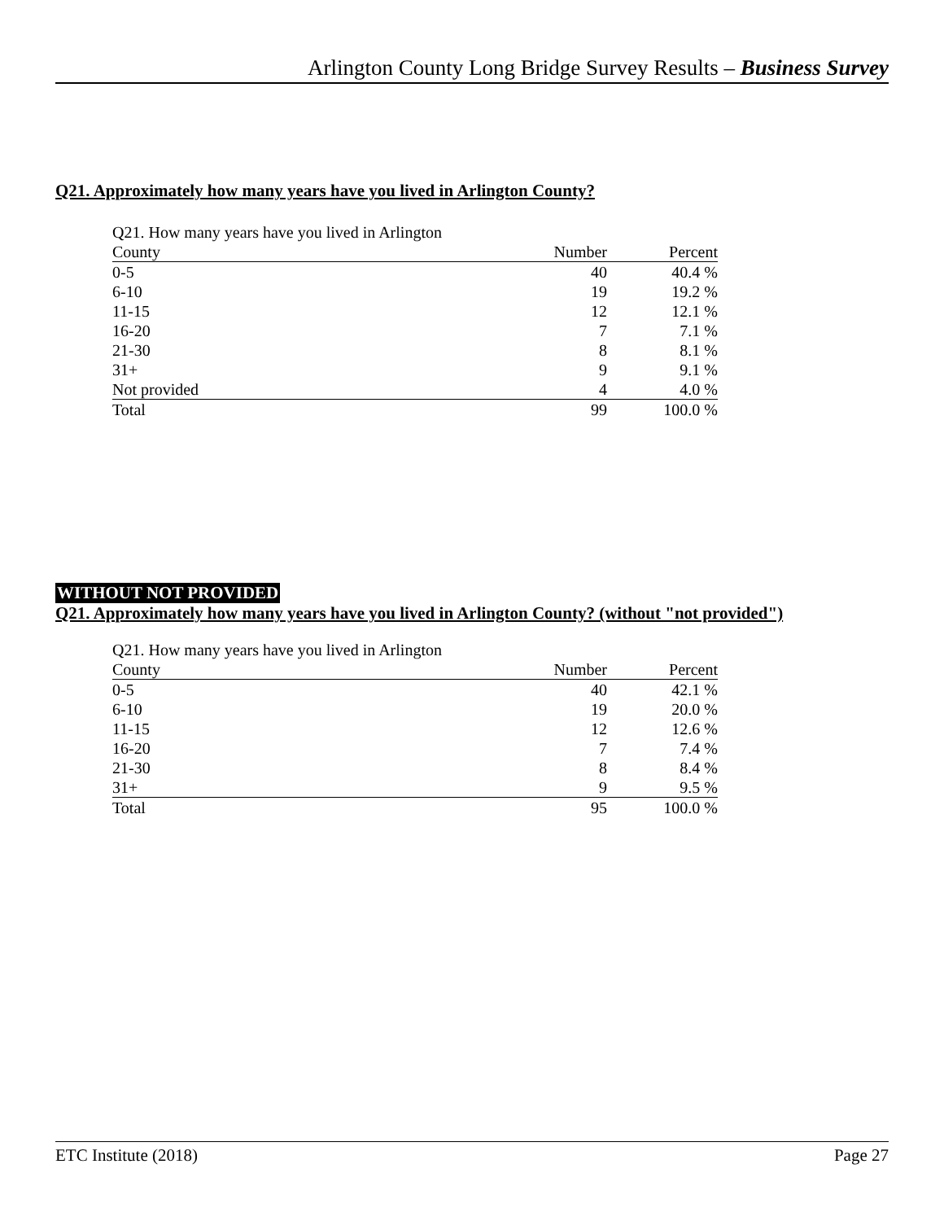Arlington County Long Bridge Survey Results – Business Survey
Q21. Approximately how many years have you lived in Arlington County?
| Q21. How many years have you lived in Arlington County | Number | Percent |
| --- | --- | --- |
| 0-5 | 40 | 40.4 % |
| 6-10 | 19 | 19.2 % |
| 11-15 | 12 | 12.1 % |
| 16-20 | 7 | 7.1 % |
| 21-30 | 8 | 8.1 % |
| 31+ | 9 | 9.1 % |
| Not provided | 4 | 4.0 % |
| Total | 99 | 100.0 % |
WITHOUT NOT PROVIDED
Q21. Approximately how many years have you lived in Arlington County? (without "not provided")
| Q21. How many years have you lived in Arlington County | Number | Percent |
| --- | --- | --- |
| 0-5 | 40 | 42.1 % |
| 6-10 | 19 | 20.0 % |
| 11-15 | 12 | 12.6 % |
| 16-20 | 7 | 7.4 % |
| 21-30 | 8 | 8.4 % |
| 31+ | 9 | 9.5 % |
| Total | 95 | 100.0 % |
ETC Institute (2018) Page 27